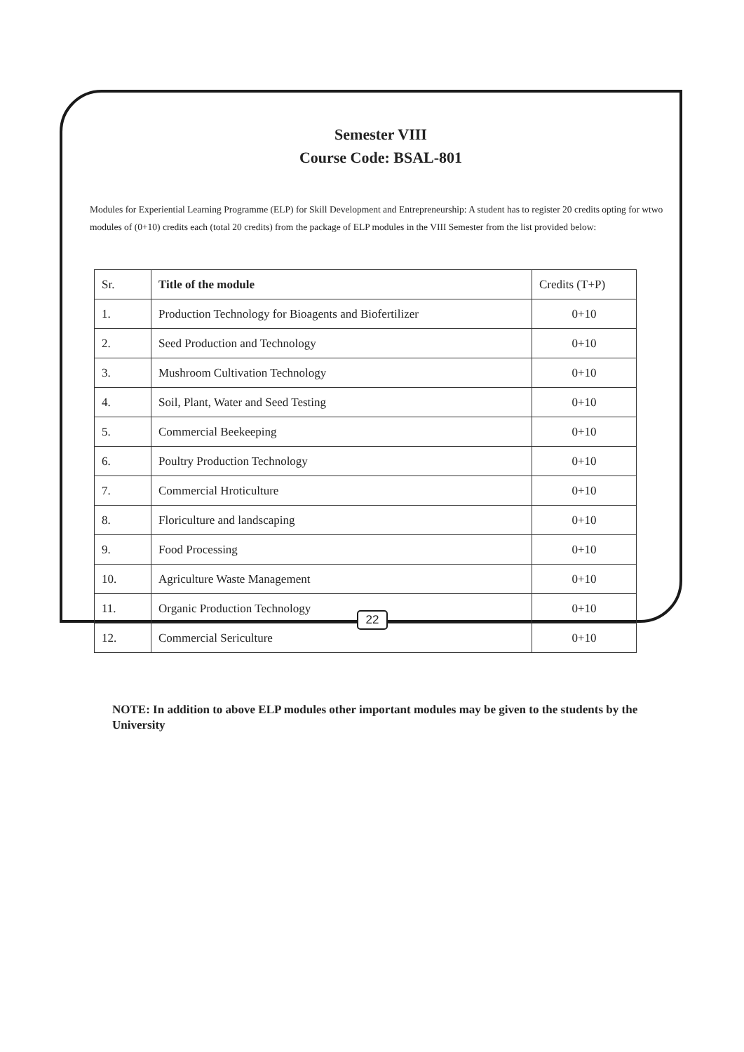Semester VIII
Course Code: BSAL-801
Modules for Experiential Learning Programme (ELP) for Skill Development and Entrepreneurship: A student has to register 20 credits opting for wtwo modules of (0+10) credits each (total 20 credits) from the package of ELP modules in the VIII Semester from the list provided below:
| Sr. | Title of the module | Credits (T+P) |
| --- | --- | --- |
| 1. | Production Technology for Bioagents and Biofertilizer | 0+10 |
| 2. | Seed Production and Technology | 0+10 |
| 3. | Mushroom Cultivation Technology | 0+10 |
| 4. | Soil, Plant, Water and Seed Testing | 0+10 |
| 5. | Commercial Beekeeping | 0+10 |
| 6. | Poultry Production Technology | 0+10 |
| 7. | Commercial Hroticulture | 0+10 |
| 8. | Floriculture and landscaping | 0+10 |
| 9. | Food Processing | 0+10 |
| 10. | Agriculture Waste Management | 0+10 |
| 11. | Organic Production Technology | 0+10 |
| 12. | Commercial Sericulture | 0+10 |
NOTE: In addition to above ELP modules other important modules may be given to the students by the University
22